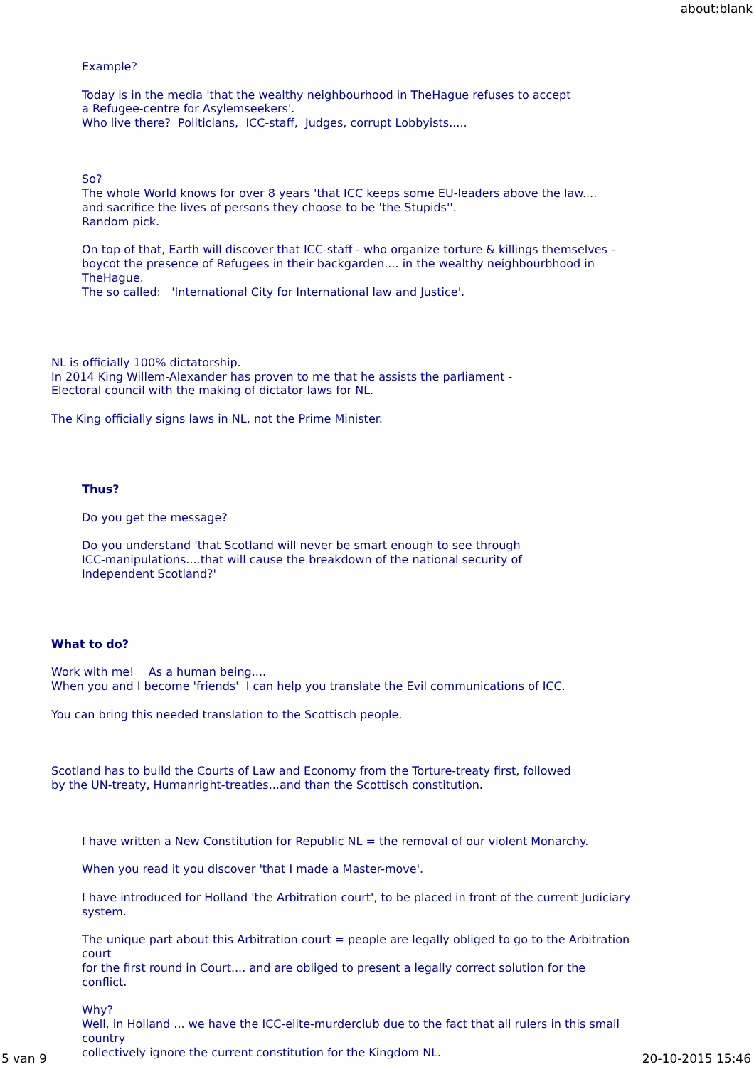about:blank
Example?
Today is in the media 'that the wealthy neighbourhood in TheHague refuses to accept
a Refugee-centre for Asylemseekers'.
Who live there? Politicians, ICC-staff, Judges, corrupt Lobbyists.....
So?
The whole World knows for over 8 years 'that ICC keeps some EU-leaders above the law....
and sacrifice the lives of persons they choose to be 'the Stupids''.
Random pick.
On top of that, Earth will discover that ICC-staff - who organize torture & killings themselves -
boycot the presence of Refugees in their backgarden.... in the wealthy neighbourbhood in
TheHague.
The so called: 'International City for International law and Justice'.
NL is officially 100% dictatorship.
In 2014 King Willem-Alexander has proven to me that he assists the parliament -
Electoral council with the making of dictator laws for NL.
The King officially signs laws in NL, not the Prime Minister.
Thus?
Do you get the message?
Do you understand 'that Scotland will never be smart enough to see through
ICC-manipulations....that will cause the breakdown of the national security of
Independent Scotland?'
What to do?
Work with me! As a human being....
When you and I become 'friends' I can help you translate the Evil communications of ICC.
You can bring this needed translation to the Scottisch people.
Scotland has to build the Courts of Law and Economy from the Torture-treaty first, followed
by the UN-treaty, Humanright-treaties...and than the Scottisch constitution.
I have written a New Constitution for Republic NL = the removal of our violent Monarchy.
When you read it you discover 'that I made a Master-move'.
I have introduced for Holland 'the Arbitration court', to be placed in front of the current Judiciary
system.
The unique part about this Arbitration court = people are legally obliged to go to the Arbitration
court
for the first round in Court.... and are obliged to present a legally correct solution for the
conflict.
Why?
Well, in Holland ... we have the ICC-elite-murderclub due to the fact that all rulers in this small
country
collectively ignore the current constitution for the Kingdom NL.
5 van 9 20-10-2015 15:46